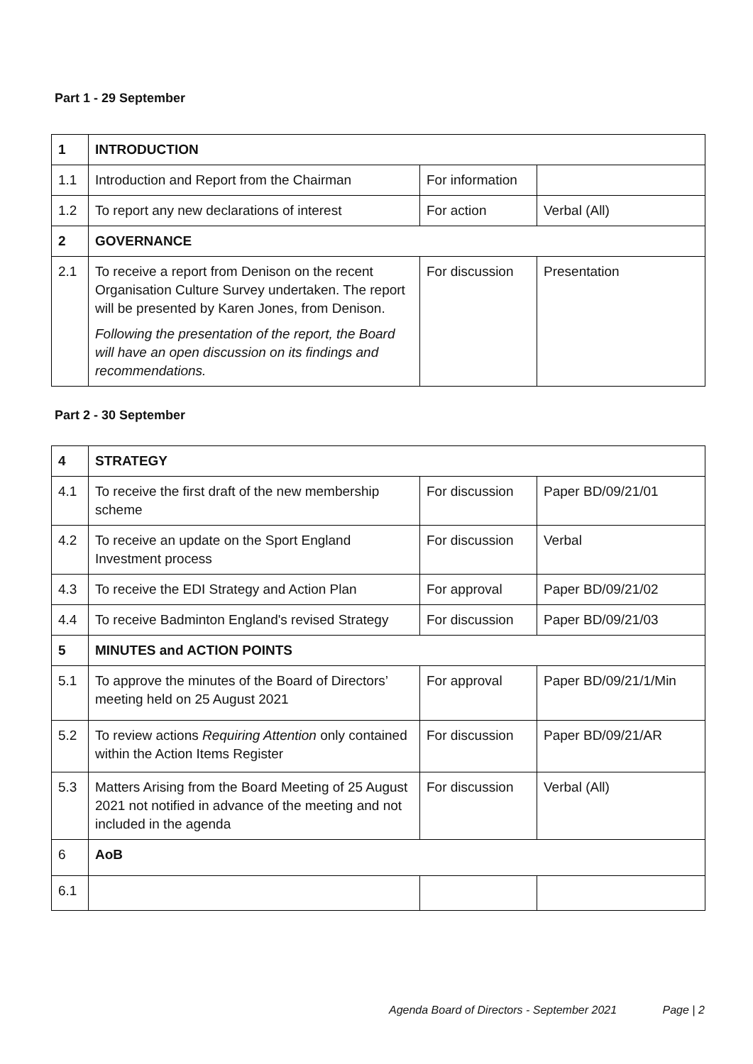Part 1 - 29 September
| 1 | INTRODUCTION | | |
| 1.1 | Introduction and Report from the Chairman | For information | |
| 1.2 | To report any new declarations of interest | For action | Verbal (All) |
| 2 | GOVERNANCE | | |
| 2.1 | To receive a report from Denison on the recent Organisation Culture Survey undertaken. The report will be presented by Karen Jones, from Denison. Following the presentation of the report, the Board will have an open discussion on its findings and recommendations. | For discussion | Presentation |
Part 2 - 30 September
| 4 | STRATEGY | | |
| 4.1 | To receive the first draft of the new membership scheme | For discussion | Paper BD/09/21/01 |
| 4.2 | To receive an update on the Sport England Investment process | For discussion | Verbal |
| 4.3 | To receive the EDI Strategy and Action Plan | For approval | Paper BD/09/21/02 |
| 4.4 | To receive Badminton England's revised Strategy | For discussion | Paper BD/09/21/03 |
| 5 | MINUTES and ACTION POINTS | | |
| 5.1 | To approve the minutes of the Board of Directors’ meeting held on 25 August 2021 | For approval | Paper BD/09/21/1/Min |
| 5.2 | To review actions Requiring Attention only contained within the Action Items Register | For discussion | Paper BD/09/21/AR |
| 5.3 | Matters Arising from the Board Meeting of 25 August 2021 not notified in advance of the meeting and not included in the agenda | For discussion | Verbal (All) |
| 6 | AoB | | |
| 6.1 | | | |
Agenda Board of Directors - September 2021 Page | 2